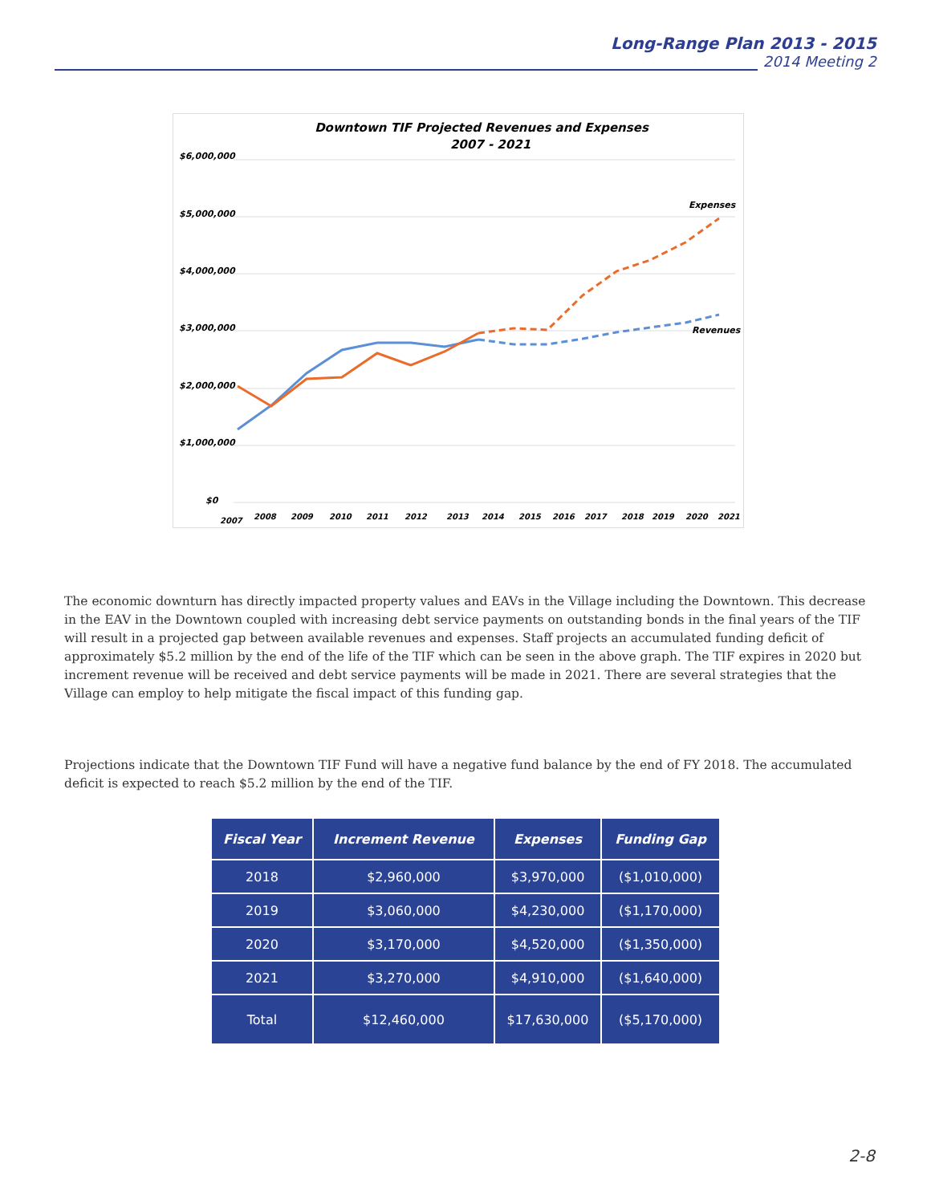Long-Range Plan 2013 - 2015
2014 Meeting 2
Downtown TIF Projected Revenues and Expenses
2007 - 2021
$6,000,000
$5,000,000
$4,000,000
$3,000,000
$2,000,000
$1,000,000
$0
Expenses
Revenues
2007
2008
2009
2010
2011
2012
2013
2014
2015
2016
2017
2018
2019
2020
2021
The economic downturn has directly impacted property values and EAVs in the Village including the Downtown. This decrease in the EAV in the Downtown coupled with increasing debt service payments on outstanding bonds in the final years of the TIF will result in a projected gap between available revenues and expenses. Staff projects an accumulated funding deficit of approximately $5.2 million by the end of the life of the TIF which can be seen in the above graph. The TIF expires in 2020 but increment revenue will be received and debt service payments will be made in 2021. There are several strategies that the Village can employ to help mitigate the fiscal impact of this funding gap.
Projections indicate that the Downtown TIF Fund will have a negative fund balance by the end of FY 2018. The accumulated deficit is expected to reach $5.2 million by the end of the TIF.
| Fiscal Year | Increment Revenue | Expenses | Funding Gap |
| --- | --- | --- | --- |
| 2018 | $2,960,000 | $3,970,000 | ($1,010,000) |
| 2019 | $3,060,000 | $4,230,000 | ($1,170,000) |
| 2020 | $3,170,000 | $4,520,000 | ($1,350,000) |
| 2021 | $3,270,000 | $4,910,000 | ($1,640,000) |
| Total | $12,460,000 | $17,630,000 | ($5,170,000) |
2-8